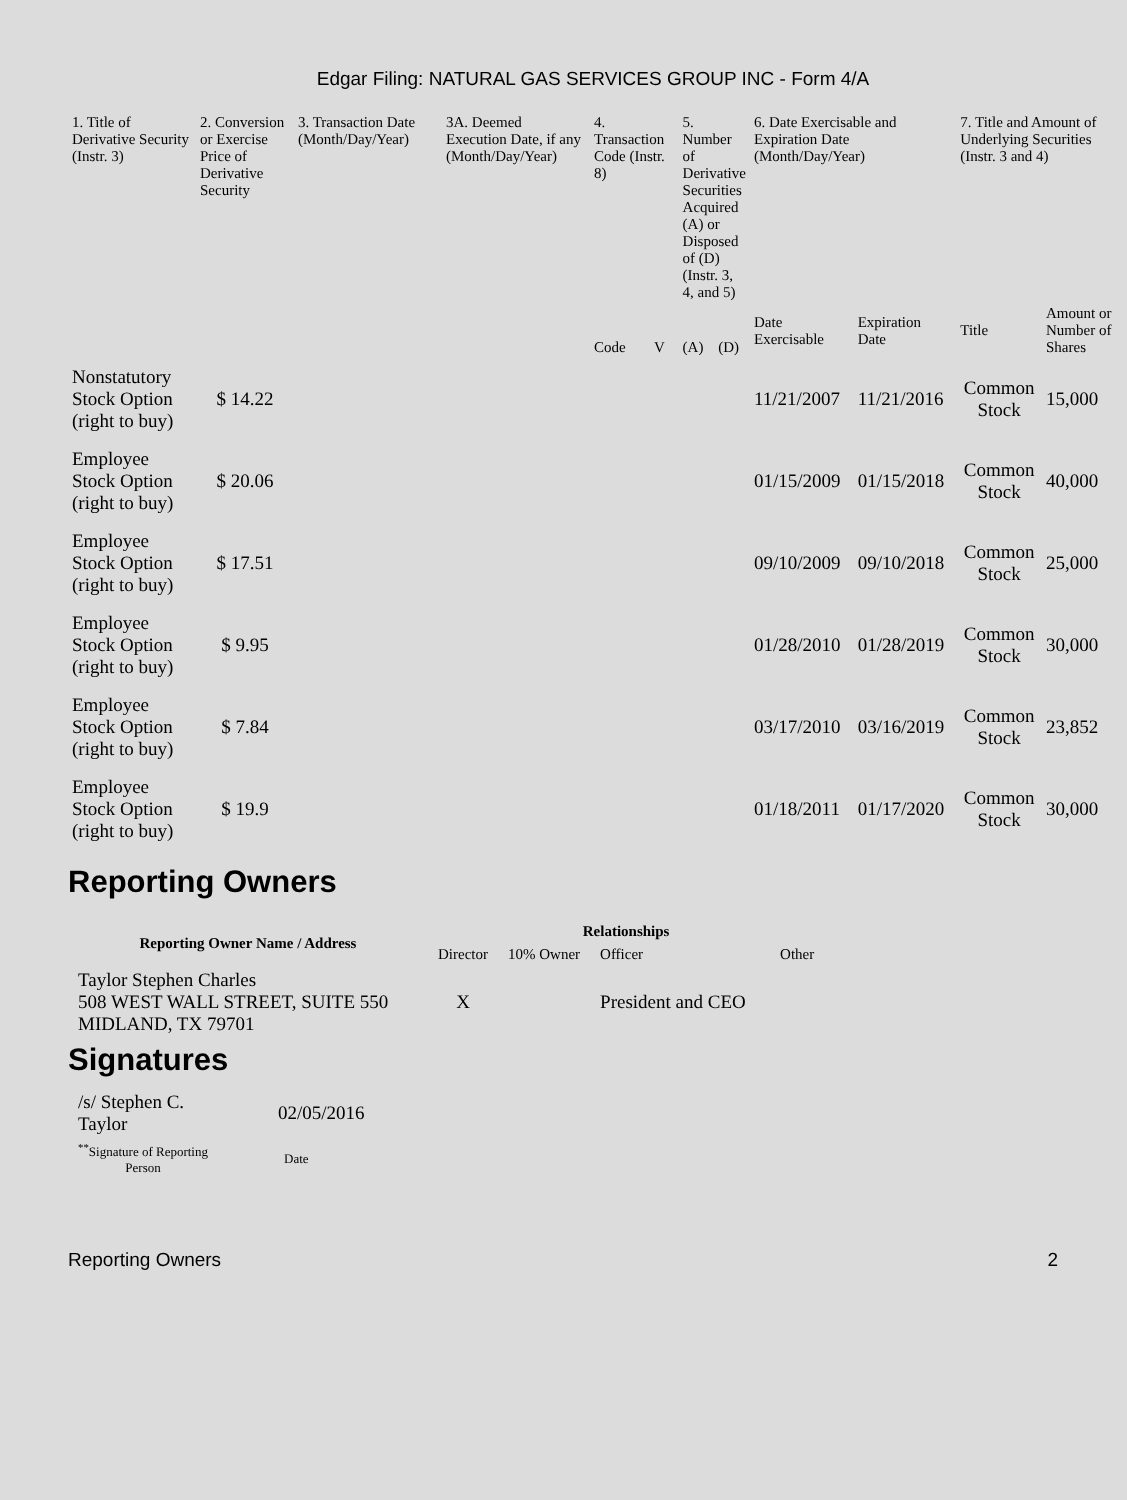Edgar Filing: NATURAL GAS SERVICES GROUP INC - Form 4/A
| 1. Title of Derivative Security (Instr. 3) | 2. Conversion or Exercise Price of Derivative Security | 3. Transaction Date (Month/Day/Year) | 3A. Deemed Execution Date, if any (Month/Day/Year) | 4. Transaction Code (Instr. 8) | | 5. Number of Derivative Securities Acquired (A) or Disposed of (D) (Instr. 3, 4, and 5) | | 6. Date Exercisable and Expiration Date (Month/Day/Year) | | 7. Title and Amount of Underlying Securities (Instr. 3 and 4) | |
| --- | --- | --- | --- | --- | --- | --- | --- | --- | --- | --- | --- |
| | | | | Code | V | (A) | (D) | Date Exercisable | Expiration Date | Title | Amount or Number of Shares |
| Nonstatutory Stock Option (right to buy) | $ 14.22 | | | | | | | 11/21/2007 | 11/21/2016 | Common Stock | 15,000 |
| Employee Stock Option (right to buy) | $ 20.06 | | | | | | | 01/15/2009 | 01/15/2018 | Common Stock | 40,000 |
| Employee Stock Option (right to buy) | $ 17.51 | | | | | | | 09/10/2009 | 09/10/2018 | Common Stock | 25,000 |
| Employee Stock Option (right to buy) | $ 9.95 | | | | | | | 01/28/2010 | 01/28/2019 | Common Stock | 30,000 |
| Employee Stock Option (right to buy) | $ 7.84 | | | | | | | 03/17/2010 | 03/16/2019 | Common Stock | 23,852 |
| Employee Stock Option (right to buy) | $ 19.9 | | | | | | | 01/18/2011 | 01/17/2020 | Common Stock | 30,000 |
Reporting Owners
| Reporting Owner Name / Address | Relationships | | | |
| --- | --- | --- | --- | --- |
| | Director | 10% Owner | Officer | Other |
| Taylor Stephen Charles 508 WEST WALL STREET, SUITE 550 MIDLAND, TX 79701 | X | | President and CEO | |
Signatures
| /s/ Stephen C. Taylor | 02/05/2016 |
| <sup>**</sup> Signature of Reporting Person | Date |
Reporting Owners 2